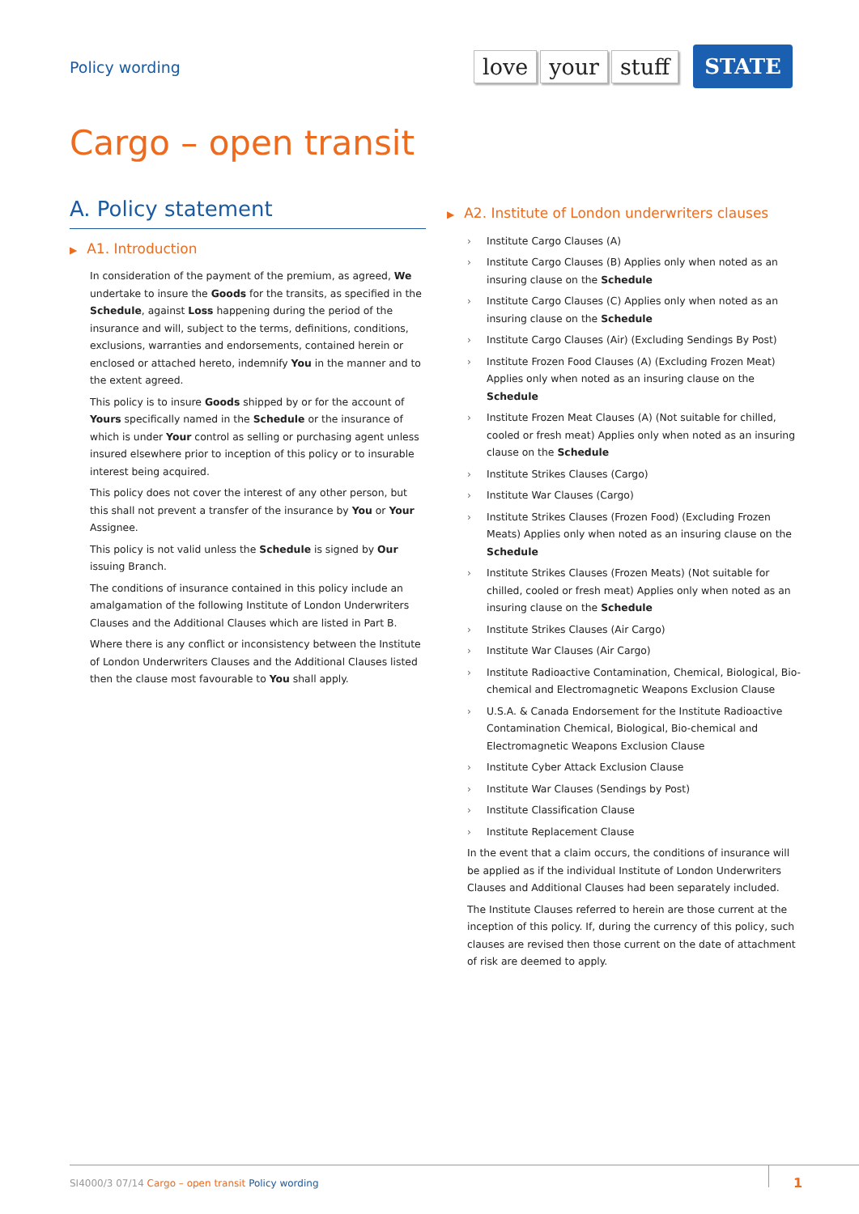Policy wording
love your stuff STATE
Cargo – open transit
A. Policy statement
▶ A1. Introduction
In consideration of the payment of the premium, as agreed, We undertake to insure the Goods for the transits, as specified in the Schedule, against Loss happening during the period of the insurance and will, subject to the terms, definitions, conditions, exclusions, warranties and endorsements, contained herein or enclosed or attached hereto, indemnify You in the manner and to the extent agreed.
This policy is to insure Goods shipped by or for the account of Yours specifically named in the Schedule or the insurance of which is under Your control as selling or purchasing agent unless insured elsewhere prior to inception of this policy or to insurable interest being acquired.
This policy does not cover the interest of any other person, but this shall not prevent a transfer of the insurance by You or Your Assignee.
This policy is not valid unless the Schedule is signed by Our issuing Branch.
The conditions of insurance contained in this policy include an amalgamation of the following Institute of London Underwriters Clauses and the Additional Clauses which are listed in Part B.
Where there is any conflict or inconsistency between the Institute of London Underwriters Clauses and the Additional Clauses listed then the clause most favourable to You shall apply.
▶ A2. Institute of London underwriters clauses
Institute Cargo Clauses (A)
Institute Cargo Clauses (B) Applies only when noted as an insuring clause on the Schedule
Institute Cargo Clauses (C) Applies only when noted as an insuring clause on the Schedule
Institute Cargo Clauses (Air) (Excluding Sendings By Post)
Institute Frozen Food Clauses (A) (Excluding Frozen Meat) Applies only when noted as an insuring clause on the Schedule
Institute Frozen Meat Clauses (A) (Not suitable for chilled, cooled or fresh meat) Applies only when noted as an insuring clause on the Schedule
Institute Strikes Clauses (Cargo)
Institute War Clauses (Cargo)
Institute Strikes Clauses (Frozen Food) (Excluding Frozen Meats) Applies only when noted as an insuring clause on the Schedule
Institute Strikes Clauses (Frozen Meats) (Not suitable for chilled, cooled or fresh meat) Applies only when noted as an insuring clause on the Schedule
Institute Strikes Clauses (Air Cargo)
Institute War Clauses (Air Cargo)
Institute Radioactive Contamination, Chemical, Biological, Bio-chemical and Electromagnetic Weapons Exclusion Clause
U.S.A. & Canada Endorsement for the Institute Radioactive Contamination Chemical, Biological, Bio-chemical and Electromagnetic Weapons Exclusion Clause
Institute Cyber Attack Exclusion Clause
Institute War Clauses (Sendings by Post)
Institute Classification Clause
Institute Replacement Clause
In the event that a claim occurs, the conditions of insurance will be applied as if the individual Institute of London Underwriters Clauses and Additional Clauses had been separately included.
The Institute Clauses referred to herein are those current at the inception of this policy. If, during the currency of this policy, such clauses are revised then those current on the date of attachment of risk are deemed to apply.
SI4000/3 07/14 Cargo – open transit Policy wording
1